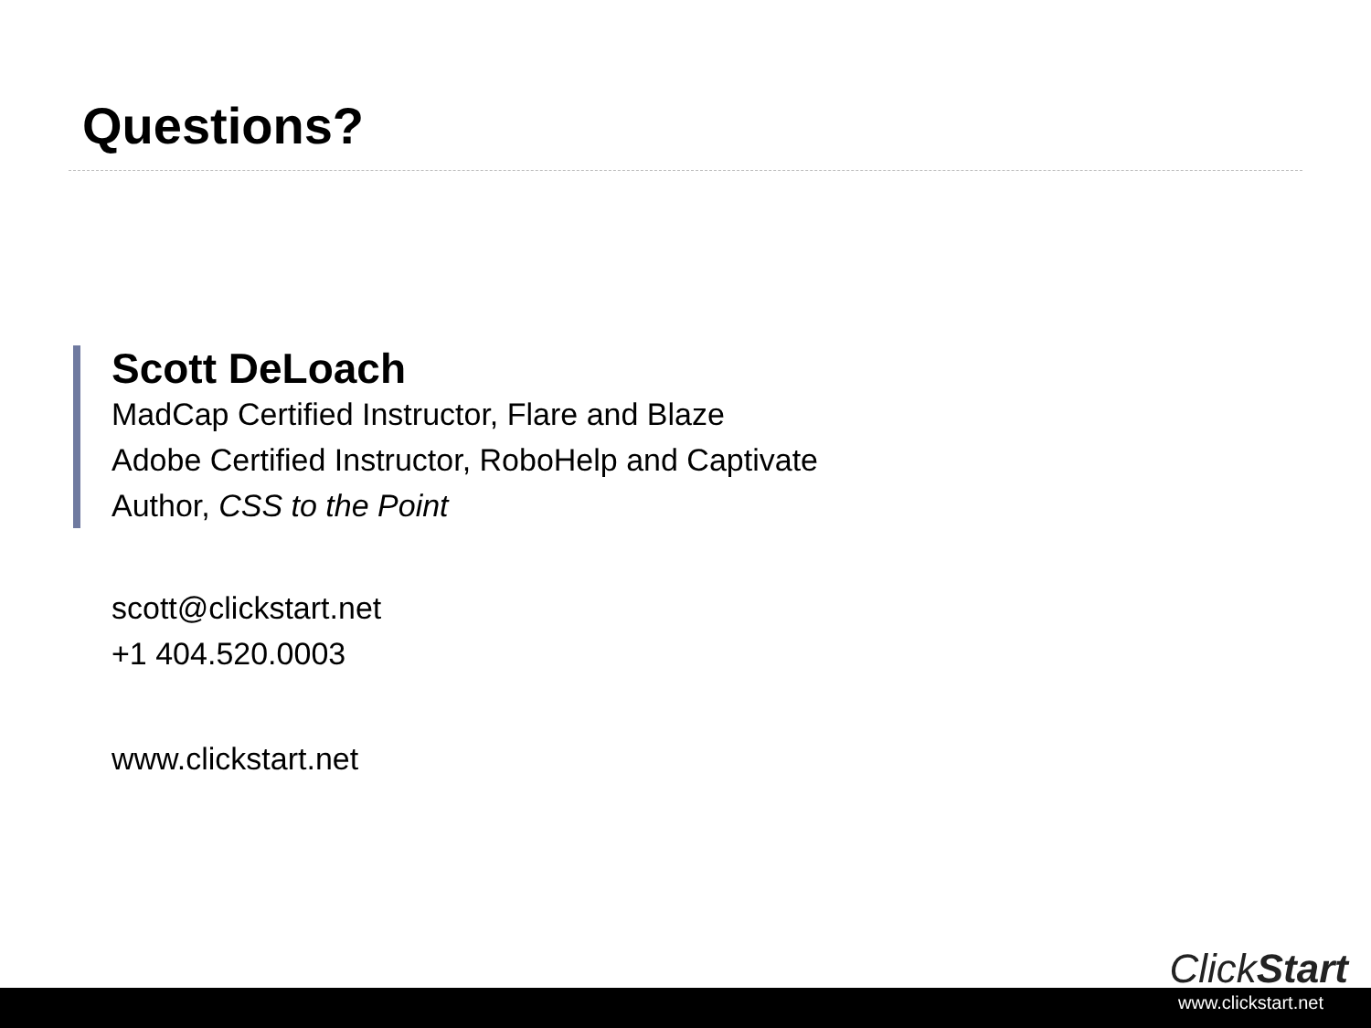Questions?
Scott DeLoach
MadCap Certified Instructor, Flare and Blaze
Adobe Certified Instructor, RoboHelp and Captivate
Author, CSS to the Point
scott@clickstart.net
+1 404.520.0003
www.clickstart.net
ClickStart
www.clickstart.net